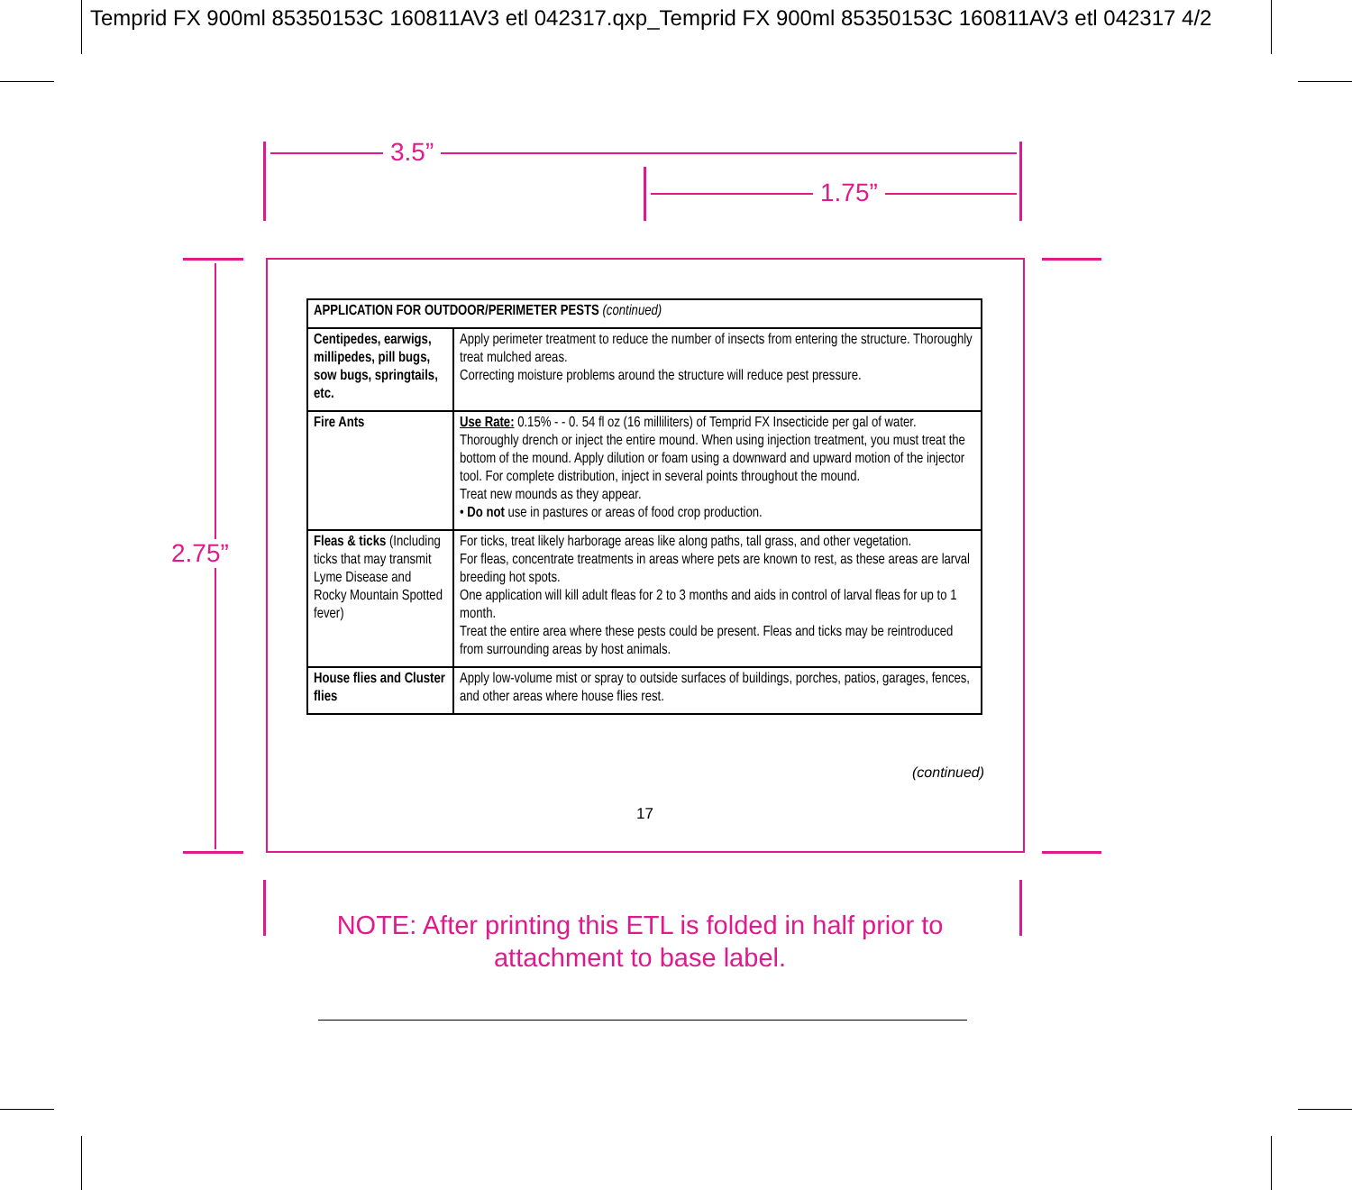Temprid FX 900ml 85350153C 160811AV3 etl 042317.qxp_Temprid FX 900ml 85350153C 160811AV3 etl 042317 4/2
3.5”
1.75”
2.75”
| APPLICATION FOR OUTDOOR/PERIMETER PESTS (continued) | |
| --- | --- |
| Centipedes, earwigs, millipedes, pill bugs, sow bugs, springtails, etc. | Apply perimeter treatment to reduce the number of insects from entering the structure. Thoroughly treat mulched areas. Correcting moisture problems around the structure will reduce pest pressure. |
| Fire Ants | Use Rate: 0.15% - - 0. 54 fl oz (16 milliliters) of Temprid FX Insecticide per gal of water. Thoroughly drench or inject the entire mound. When using injection treatment, you must treat the bottom of the mound. Apply dilution or foam using a downward and upward motion of the injector tool. For complete distribution, inject in several points throughout the mound. Treat new mounds as they appear. • Do not use in pastures or areas of food crop production. |
| Fleas & ticks (Including ticks that may transmit Lyme Disease and Rocky Mountain Spotted fever) | For ticks, treat likely harborage areas like along paths, tall grass, and other vegetation. For fleas, concentrate treatments in areas where pets are known to rest, as these areas are larval breeding hot spots. One application will kill adult fleas for 2 to 3 months and aids in control of larval fleas for up to 1 month. Treat the entire area where these pests could be present. Fleas and ticks may be reintroduced from surrounding areas by host animals. |
| House flies and Cluster flies | Apply low-volume mist or spray to outside surfaces of buildings, porches, patios, garages, fences, and other areas where house flies rest. |
(continued)
17
NOTE: After printing this ETL is folded in half prior to attachment to base label.